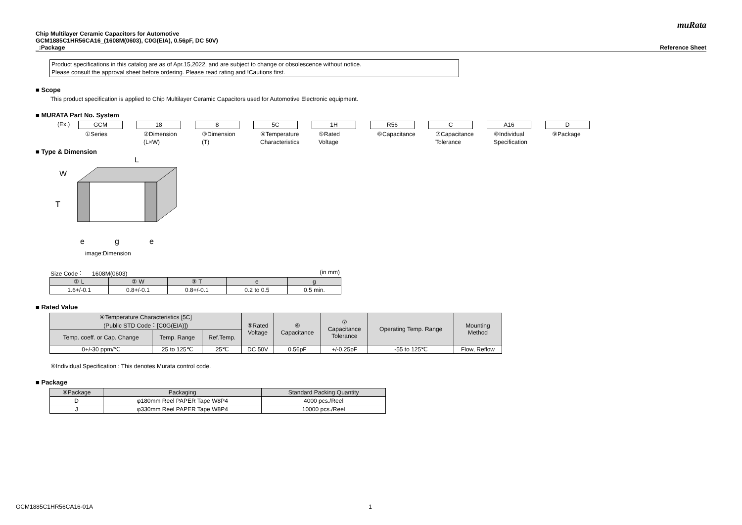muRata
Chip Multilayer Ceramic Capacitors for Automotive
GCM1885C1HR56CA16_(1608M(0603), C0G(EIA), 0.56pF, DC 50V)
_:Package Reference Sheet
Product specifications in this catalog are as of Apr.15,2022, and are subject to change or obsolescence without notice.
Please consult the approval sheet before ordering. Please read rating and !Cautions first.
■ Scope
This product specification is applied to Chip Multilayer Ceramic Capacitors used for Automotive Electronic equipment.
■ MURATA Part No. System
(Ex.)
GCM 18 8 5C 1H R56 C A16 D
①Series ②Dimension
(L×W)
③Dimension
(T)
④Temperature
Characteristics
⑤Rated
Voltage
⑥Capacitance ⑦Capacitance
Tolerance
⑧Individual
Specification
⑨Package
■ Type & Dimension
L
W
T
e
g
e
image:Dimension
Size Code： 1608M(0603) (in mm)
| ② L | ② W | ③ T | e | g |
| --- | --- | --- | --- | --- |
| 1.6+/-0.1 | 0.8+/-0.1 | 0.8+/-0.1 | 0.2 to 0.5 | 0.5 min. |
■ Rated Value
| ④Temperature Characteristics [5C] (Public STD Code：[C0G(EIA)]) | | | ⑤Rated Voltage | ⑥ Capacitance | ⑦ Capacitance Tolerance | Operating Temp. Range | Mounting Method |
| --- | --- | --- | --- | --- | --- | --- | --- |
| Temp. coeff. or Cap. Change | Temp. Range | Ref.Temp. | | | | | |
| 0+/-30 ppm/℃ | 25 to 125℃ | 25℃ | DC 50V | 0.56pF | +/-0.25pF | -55 to 125℃ | Flow, Reflow |
⑧Individual Specification : This denotes Murata control code.
■ Package
| ⑨Package | Packaging | Standard Packing Quantity |
| --- | --- | --- |
| D | φ180mm Reel PAPER Tape W8P4 | 4000 pcs./Reel |
| J | φ330mm Reel PAPER Tape W8P4 | 10000 pcs./Reel |
GCM1885C1HR56CA16-01A 1